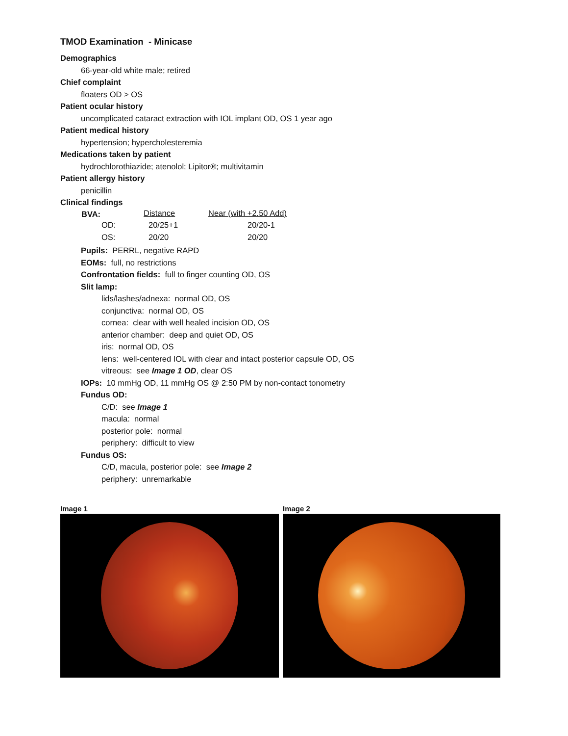TMOD Examination - Minicase
Demographics
66-year-old white male; retired
Chief complaint
floaters OD > OS
Patient ocular history
uncomplicated cataract extraction with IOL implant OD, OS 1 year ago
Patient medical history
hypertension; hypercholesteremia
Medications taken by patient
hydrochlorothiazide; atenolol; Lipitor®; multivitamin
Patient allergy history
penicillin
Clinical findings
| BVA: | Distance | Near (with +2.50 Add) |
| OD: | 20/25+1 | 20/20-1 |
| OS: | 20/20 | 20/20 |
Pupils: PERRL, negative RAPD
EOMs: full, no restrictions
Confrontation fields: full to finger counting OD, OS
Slit lamp:
lids/lashes/adnexa: normal OD, OS
conjunctiva: normal OD, OS
cornea: clear with well healed incision OD, OS
anterior chamber: deep and quiet OD, OS
iris: normal OD, OS
lens: well-centered IOL with clear and intact posterior capsule OD, OS
vitreous: see Image 1 OD, clear OS
IOPs: 10 mmHg OD, 11 mmHg OS @ 2:50 PM by non-contact tonometry
Fundus OD:
C/D: see Image 1
macula: normal
posterior pole: normal
periphery: difficult to view
Fundus OS:
C/D, macula, posterior pole: see Image 2
periphery: unremarkable
Image 1 Image 2